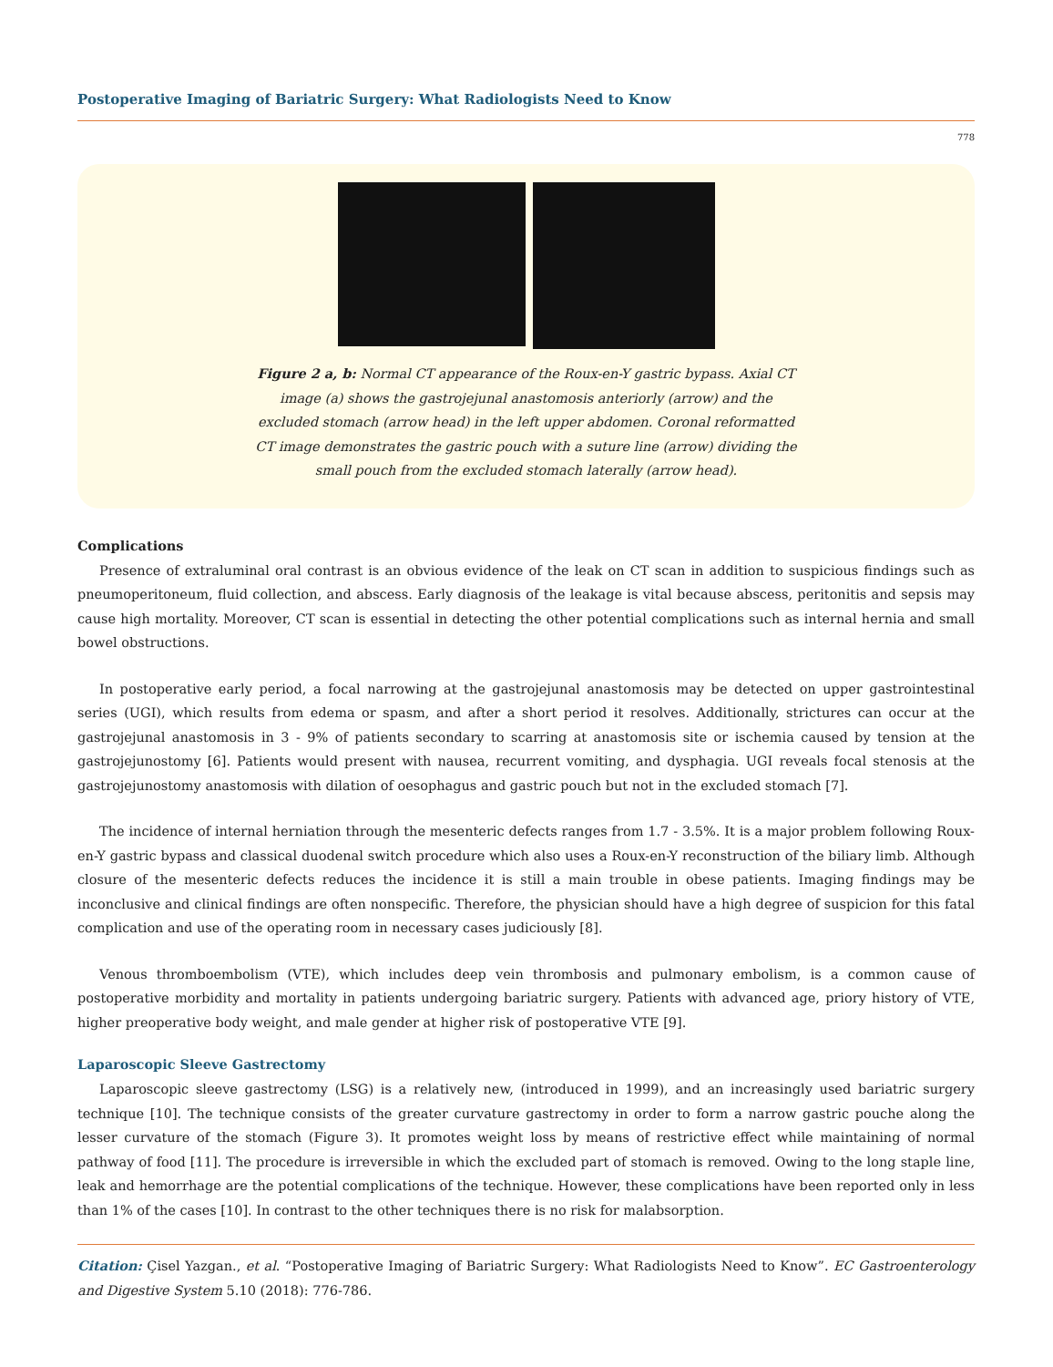Postoperative Imaging of Bariatric Surgery: What Radiologists Need to Know
778
Figure 2 a, b: Normal CT appearance of the Roux-en-Y gastric bypass. Axial CT image (a) shows the gastrojejunal anastomosis anteriorly (arrow) and the excluded stomach (arrow head) in the left upper abdomen. Coronal reformatted CT image demonstrates the gastric pouch with a suture line (arrow) dividing the small pouch from the excluded stomach laterally (arrow head).
Complications
Presence of extraluminal oral contrast is an obvious evidence of the leak on CT scan in addition to suspicious findings such as pneumoperitoneum, fluid collection, and abscess. Early diagnosis of the leakage is vital because abscess, peritonitis and sepsis may cause high mortality. Moreover, CT scan is essential in detecting the other potential complications such as internal hernia and small bowel obstructions.
In postoperative early period, a focal narrowing at the gastrojejunal anastomosis may be detected on upper gastrointestinal series (UGI), which results from edema or spasm, and after a short period it resolves. Additionally, strictures can occur at the gastrojejunal anastomosis in 3 - 9% of patients secondary to scarring at anastomosis site or ischemia caused by tension at the gastrojejunostomy [6]. Patients would present with nausea, recurrent vomiting, and dysphagia. UGI reveals focal stenosis at the gastrojejunostomy anastomosis with dilation of oesophagus and gastric pouch but not in the excluded stomach [7].
The incidence of internal herniation through the mesenteric defects ranges from 1.7 - 3.5%. It is a major problem following Roux-en-Y gastric bypass and classical duodenal switch procedure which also uses a Roux-en-Y reconstruction of the biliary limb. Although closure of the mesenteric defects reduces the incidence it is still a main trouble in obese patients. Imaging findings may be inconclusive and clinical findings are often nonspecific. Therefore, the physician should have a high degree of suspicion for this fatal complication and use of the operating room in necessary cases judiciously [8].
Venous thromboembolism (VTE), which includes deep vein thrombosis and pulmonary embolism, is a common cause of postoperative morbidity and mortality in patients undergoing bariatric surgery. Patients with advanced age, priory history of VTE, higher preoperative body weight, and male gender at higher risk of postoperative VTE [9].
Laparoscopic Sleeve Gastrectomy
Laparoscopic sleeve gastrectomy (LSG) is a relatively new, (introduced in 1999), and an increasingly used bariatric surgery technique [10]. The technique consists of the greater curvature gastrectomy in order to form a narrow gastric pouche along the lesser curvature of the stomach (Figure 3). It promotes weight loss by means of restrictive effect while maintaining of normal pathway of food [11]. The procedure is irreversible in which the excluded part of stomach is removed. Owing to the long staple line, leak and hemorrhage are the potential complications of the technique. However, these complications have been reported only in less than 1% of the cases [10]. In contrast to the other techniques there is no risk for malabsorption.
Citation: Çisel Yazgan., et al. “Postoperative Imaging of Bariatric Surgery: What Radiologists Need to Know”. EC Gastroenterology and Digestive System 5.10 (2018): 776-786.